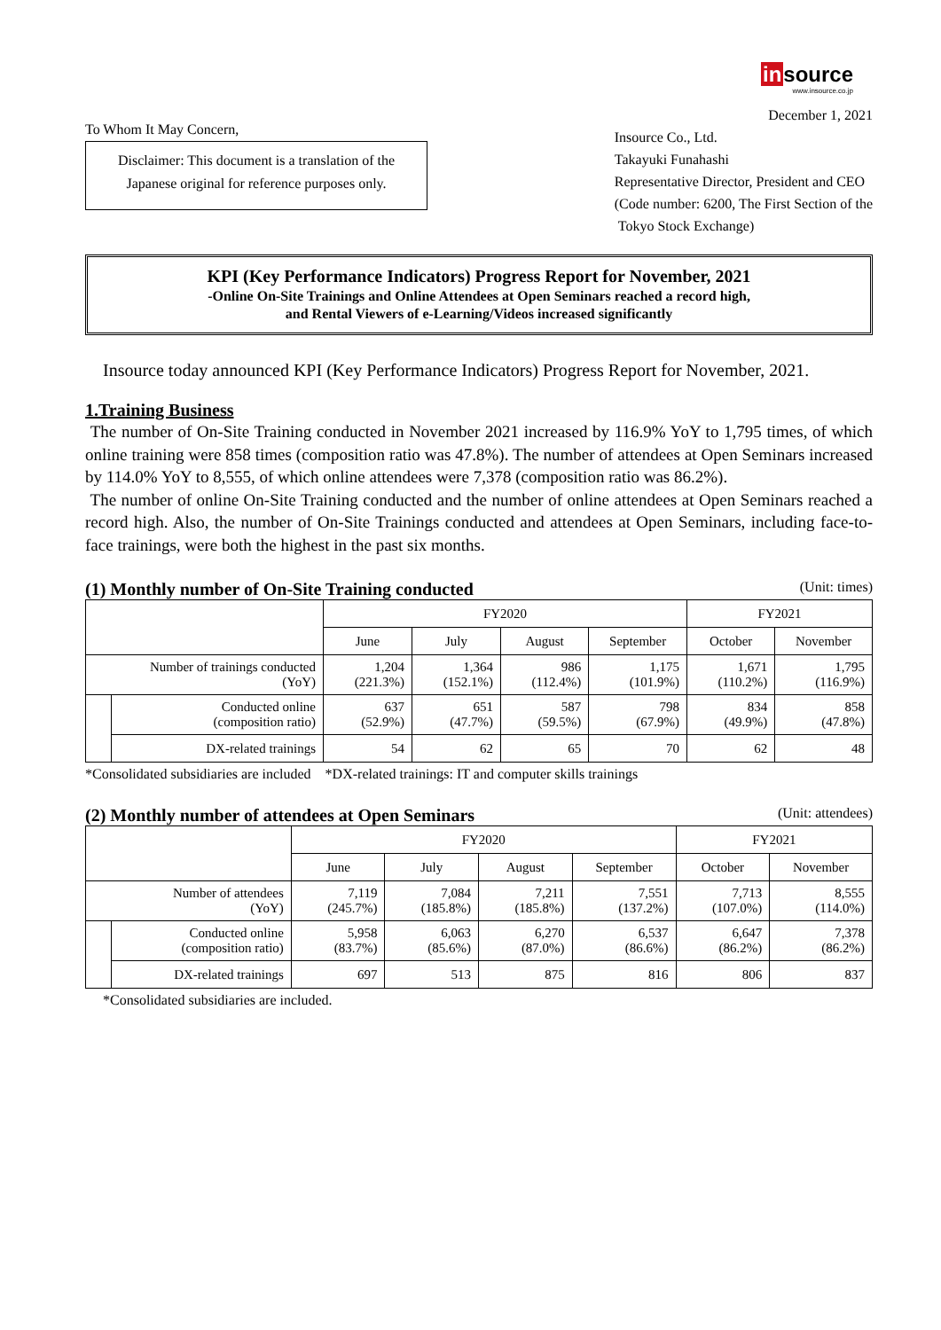in source
www.insource.co.jp
To Whom It May Concern,
Disclaimer: This document is a translation of the Japanese original for reference purposes only.
December 1, 2021
Insource Co., Ltd.
Takayuki Funahashi
Representative Director, President and CEO
(Code number: 6200, The First Section of the
Tokyo Stock Exchange)
KPI (Key Performance Indicators) Progress Report for November, 2021
-Online On-Site Trainings and Online Attendees at Open Seminars reached a record high,
and Rental Viewers of e-Learning/Videos increased significantly
Insource today announced KPI (Key Performance Indicators) Progress Report for November, 2021.
1.Training Business
The number of On-Site Training conducted in November 2021 increased by 116.9% YoY to 1,795 times, of which online training were 858 times (composition ratio was 47.8%). The number of attendees at Open Seminars increased by 114.0% YoY to 8,555, of which online attendees were 7,378 (composition ratio was 86.2%).
The number of online On-Site Training conducted and the number of online attendees at Open Seminars reached a record high. Also, the number of On-Site Trainings conducted and attendees at Open Seminars, including face-to-face trainings, were both the highest in the past six months.
(1) Monthly number of On-Site Training conducted (Unit: times)
| | | FY2020 | | | | FY2021 | |
| --- | --- | --- | --- | --- | --- | --- | --- |
| | | June | July | August | September | October | November |
| Number of trainings conducted (YoY) | | 1,204 (221.3%) | 1,364 (152.1%) | 986 (112.4%) | 1,175 (101.9%) | 1,671 (110.2%) | 1,795 (116.9%) |
| | Conducted online (composition ratio) | 637 (52.9%) | 651 (47.7%) | 587 (59.5%) | 798 (67.9%) | 834 (49.9%) | 858 (47.8%) |
| | DX-related trainings | 54 | 62 | 65 | 70 | 62 | 48 |
*Consolidated subsidiaries are included *DX-related trainings: IT and computer skills trainings
(2) Monthly number of attendees at Open Seminars (Unit: attendees)
| | | FY2020 | | | | FY2021 | |
| --- | --- | --- | --- | --- | --- | --- | --- |
| | | June | July | August | September | October | November |
| Number of attendees (YoY) | | 7,119 (245.7%) | 7,084 (185.8%) | 7,211 (185.8%) | 7,551 (137.2%) | 7,713 (107.0%) | 8,555 (114.0%) |
| | Conducted online (composition ratio) | 5,958 (83.7%) | 6,063 (85.6%) | 6,270 (87.0%) | 6,537 (86.6%) | 6,647 (86.2%) | 7,378 (86.2%) |
| | DX-related trainings | 697 | 513 | 875 | 816 | 806 | 837 |
*Consolidated subsidiaries are included.